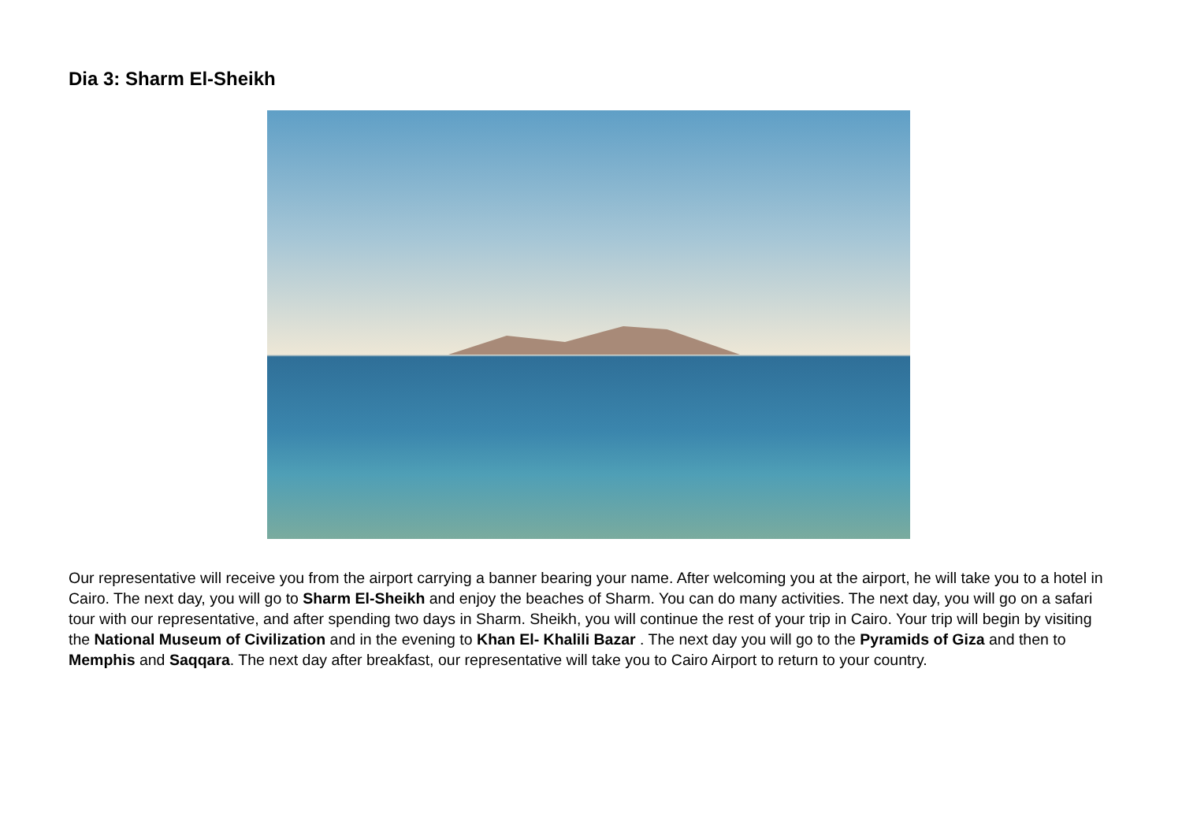Dia 3: Sharm El-Sheikh
Our representative will receive you from the airport carrying a banner bearing your name. After welcoming you at the airport, he will take you to a hotel in Cairo. The next day, you will go to Sharm El-Sheikh and enjoy the beaches of Sharm. You can do many activities. The next day, you will go on a safari tour with our representative, and after spending two days in Sharm. Sheikh, you will continue the rest of your trip in Cairo. Your trip will begin by visiting the National Museum of Civilization and in the evening to Khan El- Khalili Bazar . The next day you will go to the Pyramids of Giza and then to Memphis and Saqqara. The next day after breakfast, our representative will take you to Cairo Airport to return to your country.